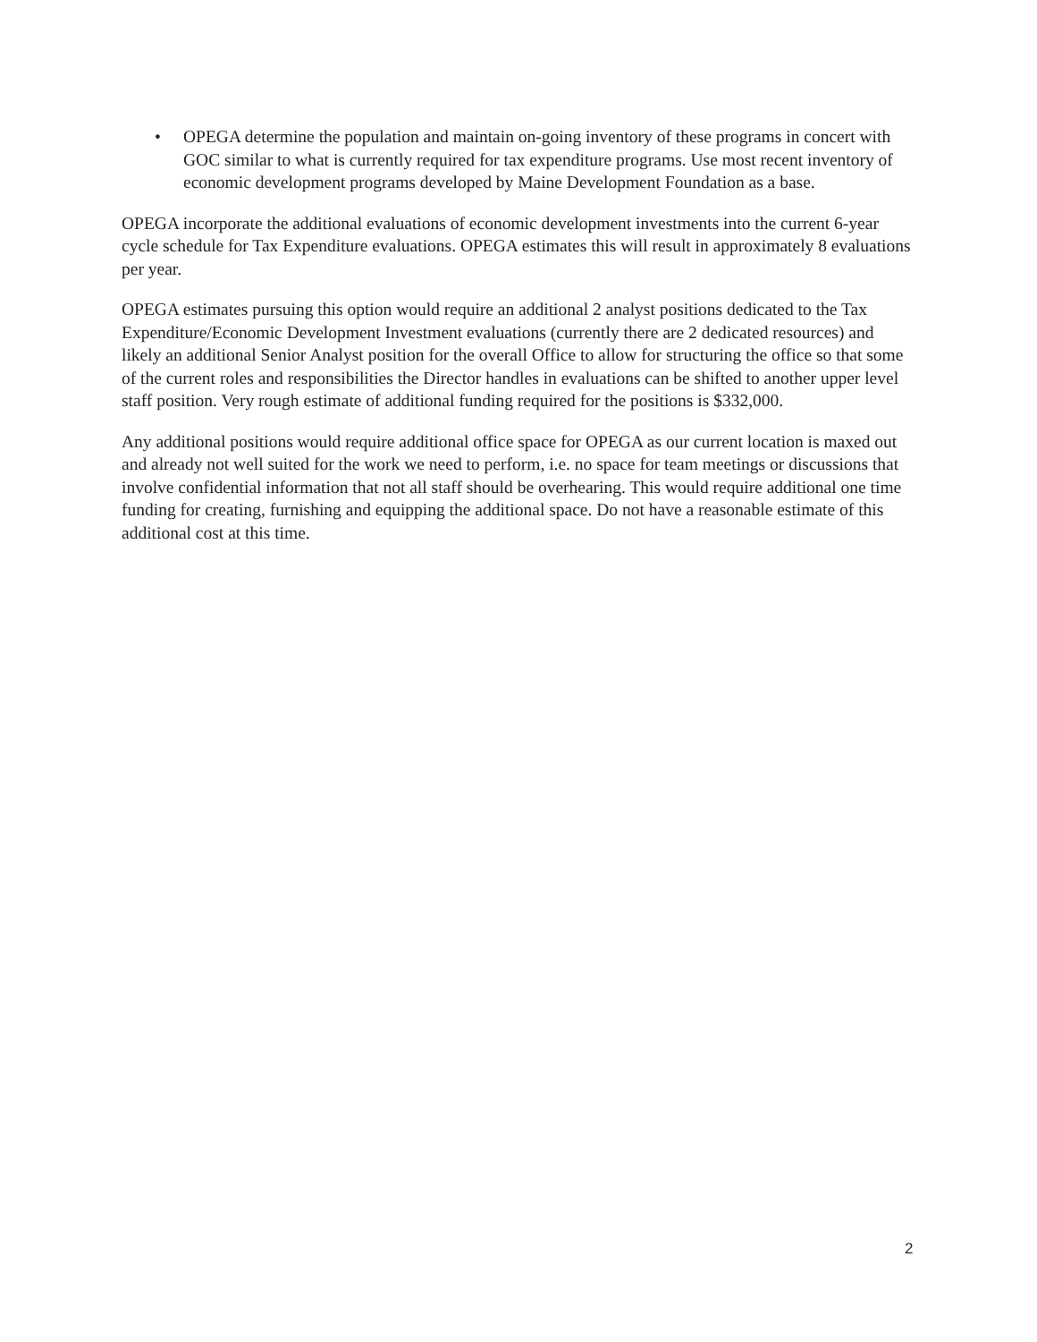• OPEGA determine the population and maintain on-going inventory of these programs in concert with GOC similar to what is currently required for tax expenditure programs. Use most recent inventory of economic development programs developed by Maine Development Foundation as a base.
OPEGA incorporate the additional evaluations of economic development investments into the current 6-year cycle schedule for Tax Expenditure evaluations. OPEGA estimates this will result in approximately 8 evaluations per year.
OPEGA estimates pursuing this option would require an additional 2 analyst positions dedicated to the Tax Expenditure/Economic Development Investment evaluations (currently there are 2 dedicated resources) and likely an additional Senior Analyst position for the overall Office to allow for structuring the office so that some of the current roles and responsibilities the Director handles in evaluations can be shifted to another upper level staff position. Very rough estimate of additional funding required for the positions is $332,000.
Any additional positions would require additional office space for OPEGA as our current location is maxed out and already not well suited for the work we need to perform, i.e. no space for team meetings or discussions that involve confidential information that not all staff should be overhearing. This would require additional one time funding for creating, furnishing and equipping the additional space. Do not have a reasonable estimate of this additional cost at this time.
2